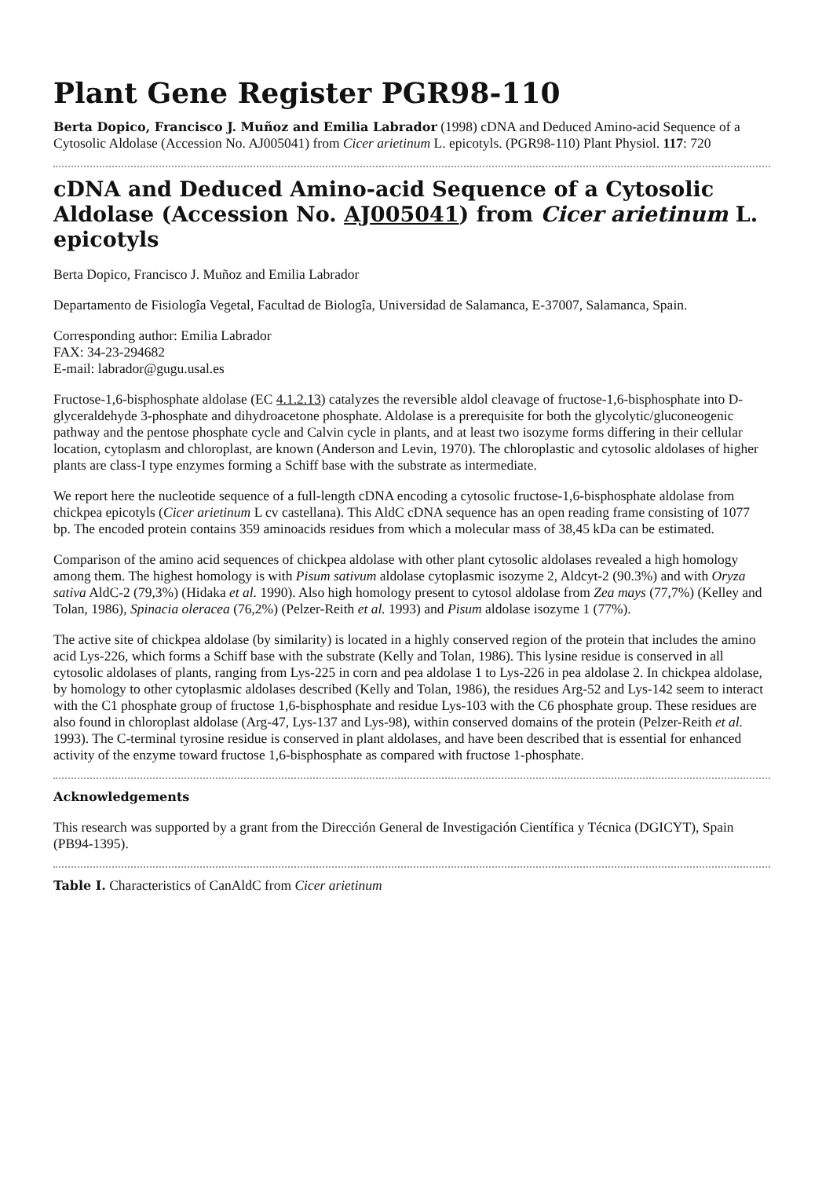Plant Gene Register PGR98-110
Berta Dopico, Francisco J. Muñoz and Emilia Labrador (1998) cDNA and Deduced Amino-acid Sequence of a Cytosolic Aldolase (Accession No. AJ005041) from Cicer arietinum L. epicotyls. (PGR98-110) Plant Physiol. 117: 720
cDNA and Deduced Amino-acid Sequence of a Cytosolic Aldolase (Accession No. AJ005041) from Cicer arietinum L. epicotyls
Berta Dopico, Francisco J. Muñoz and Emilia Labrador
Departamento de Fisiologîa Vegetal, Facultad de Biologîa, Universidad de Salamanca, E-37007, Salamanca, Spain.
Corresponding author: Emilia Labrador
FAX: 34-23-294682
E-mail: labrador@gugu.usal.es
Fructose-1,6-bisphosphate aldolase (EC 4.1.2.13) catalyzes the reversible aldol cleavage of fructose-1,6-bisphosphate into D-glyceraldehyde 3-phosphate and dihydroacetone phosphate. Aldolase is a prerequisite for both the glycolytic/gluconeogenic pathway and the pentose phosphate cycle and Calvin cycle in plants, and at least two isozyme forms differing in their cellular location, cytoplasm and chloroplast, are known (Anderson and Levin, 1970). The chloroplastic and cytosolic aldolases of higher plants are class-I type enzymes forming a Schiff base with the substrate as intermediate.
We report here the nucleotide sequence of a full-length cDNA encoding a cytosolic fructose-1,6-bisphosphate aldolase from chickpea epicotyls (Cicer arietinum L cv castellana). This AldC cDNA sequence has an open reading frame consisting of 1077 bp. The encoded protein contains 359 aminoacids residues from which a molecular mass of 38,45 kDa can be estimated.
Comparison of the amino acid sequences of chickpea aldolase with other plant cytosolic aldolases revealed a high homology among them. The highest homology is with Pisum sativum aldolase cytoplasmic isozyme 2, Aldcyt-2 (90.3%) and with Oryza sativa AldC-2 (79,3%) (Hidaka et al. 1990). Also high homology present to cytosol aldolase from Zea mays (77,7%) (Kelley and Tolan, 1986), Spinacia oleracea (76,2%) (Pelzer-Reith et al. 1993) and Pisum aldolase isozyme 1 (77%).
The active site of chickpea aldolase (by similarity) is located in a highly conserved region of the protein that includes the amino acid Lys-226, which forms a Schiff base with the substrate (Kelly and Tolan, 1986). This lysine residue is conserved in all cytosolic aldolases of plants, ranging from Lys-225 in corn and pea aldolase 1 to Lys-226 in pea aldolase 2. In chickpea aldolase, by homology to other cytoplasmic aldolases described (Kelly and Tolan, 1986), the residues Arg-52 and Lys-142 seem to interact with the C1 phosphate group of fructose 1,6-bisphosphate and residue Lys-103 with the C6 phosphate group. These residues are also found in chloroplast aldolase (Arg-47, Lys-137 and Lys-98), within conserved domains of the protein (Pelzer-Reith et al. 1993). The C-terminal tyrosine residue is conserved in plant aldolases, and have been described that is essential for enhanced activity of the enzyme toward fructose 1,6-bisphosphate as compared with fructose 1-phosphate.
Acknowledgements
This research was supported by a grant from the Dirección General de Investigación Científica y Técnica (DGICYT), Spain (PB94-1395).
Table I. Characteristics of CanAldC from Cicer arietinum